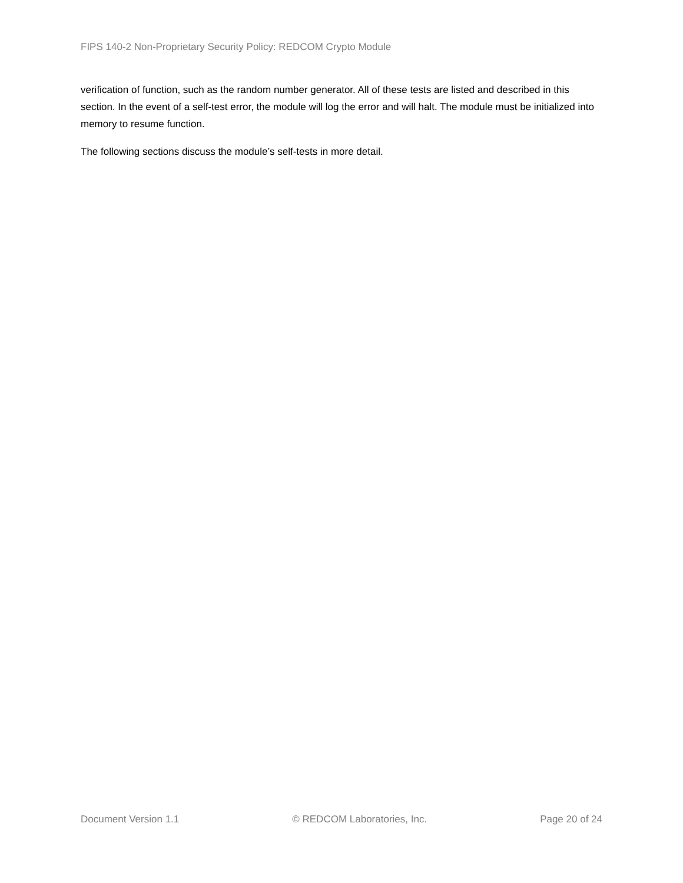FIPS 140-2 Non-Proprietary Security Policy: REDCOM Crypto Module
verification of function, such as the random number generator. All of these tests are listed and described in this section. In the event of a self-test error, the module will log the error and will halt. The module must be initialized into memory to resume function.
The following sections discuss the module’s self-tests in more detail.
Document Version 1.1 © REDCOM Laboratories, Inc. Page 20 of 24